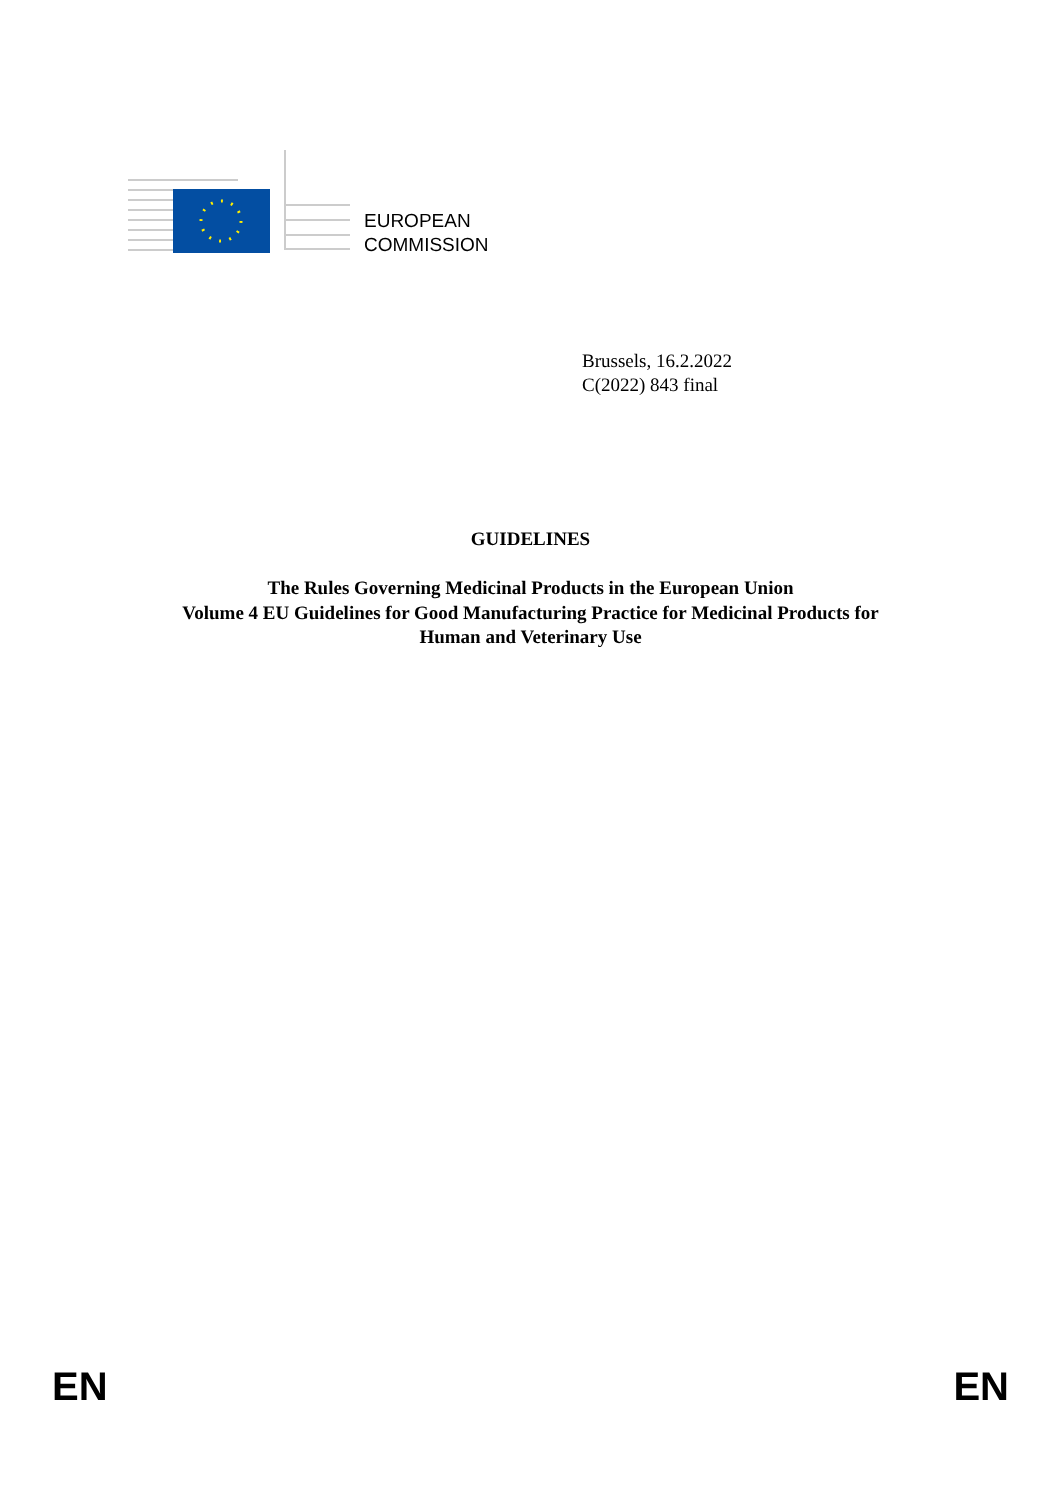EUROPEAN
COMMISSION
Brussels, 16.2.2022
C(2022) 843 final
GUIDELINES
The Rules Governing Medicinal Products in the European Union
Volume 4 EU Guidelines for Good Manufacturing Practice for Medicinal Products for
Human and Veterinary Use
EN EN